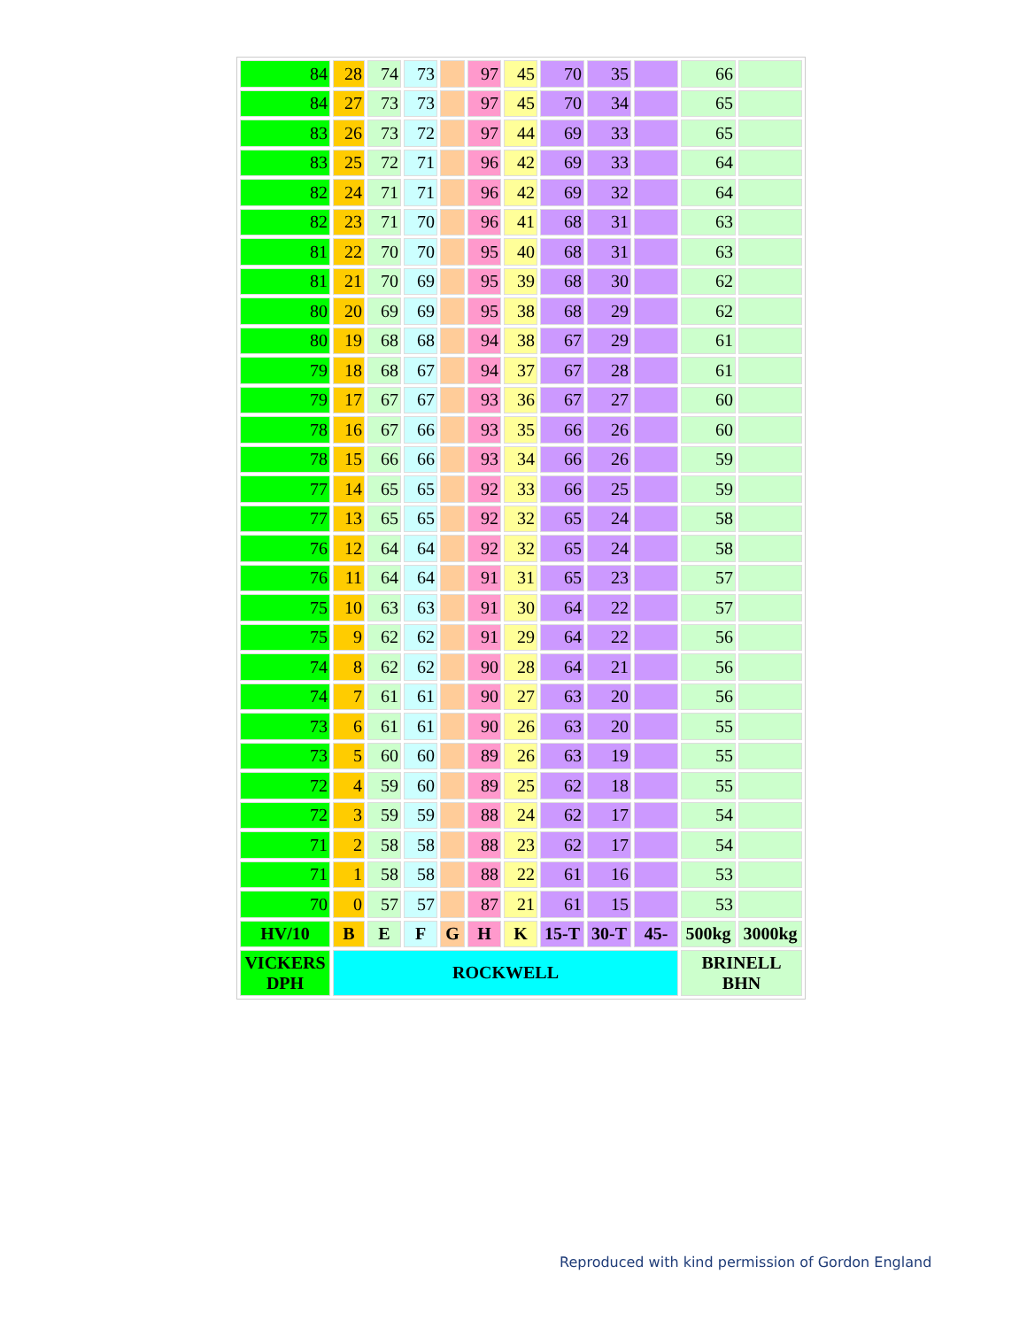| 84 | 28 | 74 | 73 | | 97 | 45 | 70 | 35 | | 66 | |
| 84 | 27 | 73 | 73 | | 97 | 45 | 70 | 34 | | 65 | |
| 83 | 26 | 73 | 72 | | 97 | 44 | 69 | 33 | | 65 | |
| 83 | 25 | 72 | 71 | | 96 | 42 | 69 | 33 | | 64 | |
| 82 | 24 | 71 | 71 | | 96 | 42 | 69 | 32 | | 64 | |
| 82 | 23 | 71 | 70 | | 96 | 41 | 68 | 31 | | 63 | |
| 81 | 22 | 70 | 70 | | 95 | 40 | 68 | 31 | | 63 | |
| 81 | 21 | 70 | 69 | | 95 | 39 | 68 | 30 | | 62 | |
| 80 | 20 | 69 | 69 | | 95 | 38 | 68 | 29 | | 62 | |
| 80 | 19 | 68 | 68 | | 94 | 38 | 67 | 29 | | 61 | |
| 79 | 18 | 68 | 67 | | 94 | 37 | 67 | 28 | | 61 | |
| 79 | 17 | 67 | 67 | | 93 | 36 | 67 | 27 | | 60 | |
| 78 | 16 | 67 | 66 | | 93 | 35 | 66 | 26 | | 60 | |
| 78 | 15 | 66 | 66 | | 93 | 34 | 66 | 26 | | 59 | |
| 77 | 14 | 65 | 65 | | 92 | 33 | 66 | 25 | | 59 | |
| 77 | 13 | 65 | 65 | | 92 | 32 | 65 | 24 | | 58 | |
| 76 | 12 | 64 | 64 | | 92 | 32 | 65 | 24 | | 58 | |
| 76 | 11 | 64 | 64 | | 91 | 31 | 65 | 23 | | 57 | |
| 75 | 10 | 63 | 63 | | 91 | 30 | 64 | 22 | | 57 | |
| 75 | 9 | 62 | 62 | | 91 | 29 | 64 | 22 | | 56 | |
| 74 | 8 | 62 | 62 | | 90 | 28 | 64 | 21 | | 56 | |
| 74 | 7 | 61 | 61 | | 90 | 27 | 63 | 20 | | 56 | |
| 73 | 6 | 61 | 61 | | 90 | 26 | 63 | 20 | | 55 | |
| 73 | 5 | 60 | 60 | | 89 | 26 | 63 | 19 | | 55 | |
| 72 | 4 | 59 | 60 | | 89 | 25 | 62 | 18 | | 55 | |
| 72 | 3 | 59 | 59 | | 88 | 24 | 62 | 17 | | 54 | |
| 71 | 2 | 58 | 58 | | 88 | 23 | 62 | 17 | | 54 | |
| 71 | 1 | 58 | 58 | | 88 | 22 | 61 | 16 | | 53 | |
| 70 | 0 | 57 | 57 | | 87 | 21 | 61 | 15 | | 53 | |
| HV/10 | B | E | F | G | H | K | 15-T | 30-T | 45- | 500kg | 3000kg |
| VICKERS DPH | ROCKWELL | | | | | | | | | BRINELL BHN | |
Reproduced with kind permission of Gordon England